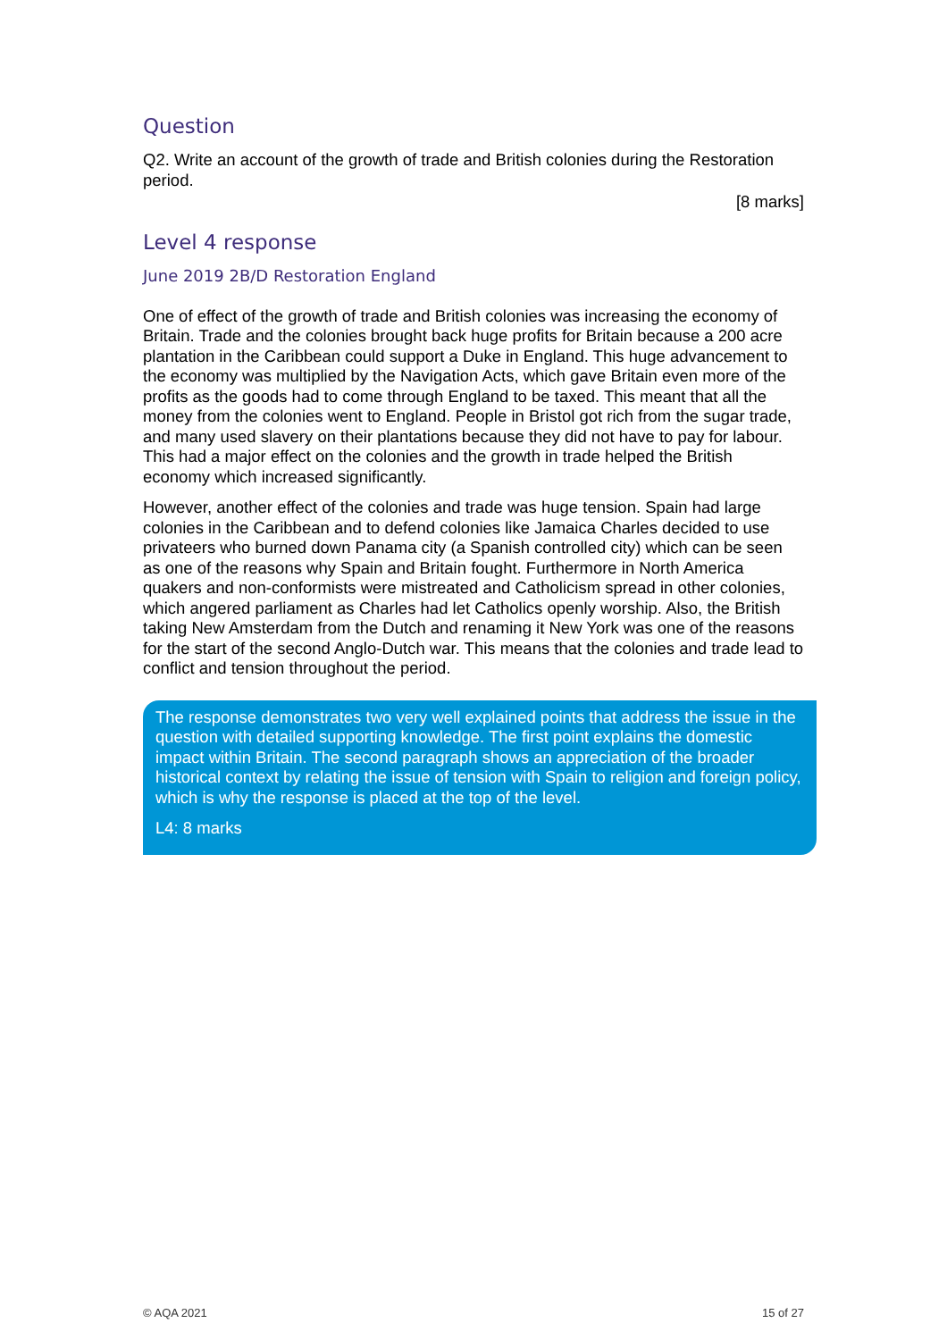Question
Q2. Write an account of the growth of trade and British colonies during the Restoration period.
[8 marks]
Level 4 response
June 2019 2B/D Restoration England
One of effect of the growth of trade and British colonies was increasing the economy of Britain. Trade and the colonies brought back huge profits for Britain because a 200 acre plantation in the Caribbean could support a Duke in England. This huge advancement to the economy was multiplied by the Navigation Acts, which gave Britain even more of the profits as the goods had to come through England to be taxed. This meant that all the money from the colonies went to England. People in Bristol got rich from the sugar trade, and many used slavery on their plantations because they did not have to pay for labour. This had a major effect on the colonies and the growth in trade helped the British economy which increased significantly.
However, another effect of the colonies and trade was huge tension. Spain had large colonies in the Caribbean and to defend colonies like Jamaica Charles decided to use privateers who burned down Panama city (a Spanish controlled city) which can be seen as one of the reasons why Spain and Britain fought. Furthermore in North America quakers and non-conformists were mistreated and Catholicism spread in other colonies, which angered parliament as Charles had let Catholics openly worship. Also, the British taking New Amsterdam from the Dutch and renaming it New York was one of the reasons for the start of the second Anglo-Dutch war. This means that the colonies and trade lead to conflict and tension throughout the period.
The response demonstrates two very well explained points that address the issue in the question with detailed supporting knowledge. The first point explains the domestic impact within Britain. The second paragraph shows an appreciation of the broader historical context by relating the issue of tension with Spain to religion and foreign policy, which is why the response is placed at the top of the level.
L4: 8 marks
© AQA 2021 15 of 27